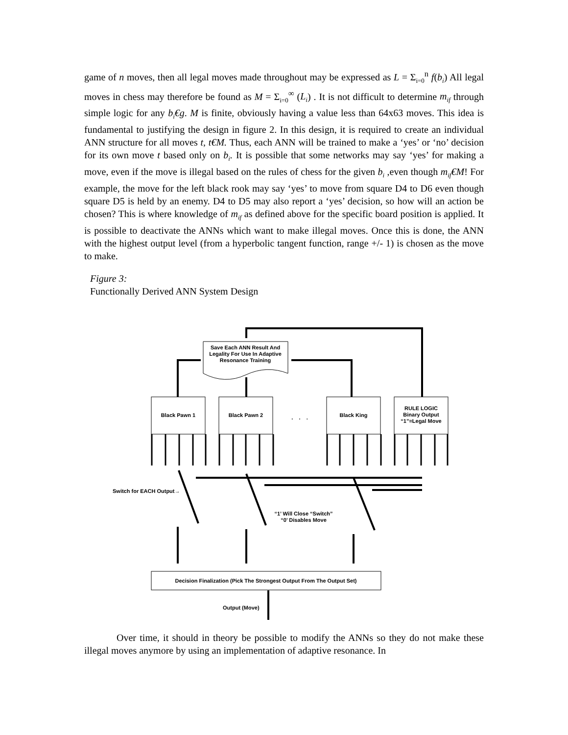game of n moves, then all legal moves made throughout may be expressed as L = Σ<sub>i=0</sub><sup>n</sup> f(b<sub>i</sub>) All legal moves in chess may therefore be found as M = Σ<sub>i=0</sub><sup>∞</sup> (L<sub>i</sub>) . It is not difficult to determine m<sub>if</sub> through simple logic for any b<sub>i</sub>€g. M is finite, obviously having a value less than 64x63 moves. This idea is fundamental to justifying the design in figure 2. In this design, it is required to create an individual ANN structure for all moves t, t€M. Thus, each ANN will be trained to make a ‘yes’ or ‘no’ decision for its own move t based only on b<sub>i</sub>. It is possible that some networks may say ‘yes’ for making a move, even if the move is illegal based on the rules of chess for the given b<sub>i</sub> ,even though m<sub>if</sub>€M! For example, the move for the left black rook may say ‘yes’ to move from square D4 to D6 even though square D5 is held by an enemy. D4 to D5 may also report a ‘yes’ decision, so how will an action be chosen? This is where knowledge of m<sub>if</sub> as defined above for the specific board position is applied. It is possible to deactivate the ANNs which want to make illegal moves. Once this is done, the ANN with the highest output level (from a hyperbolic tangent function, range +/- 1) is chosen as the move to make.
Figure 3:
Functionally Derived ANN System Design
Save Each ANN Result And
Legality For Use In Adaptive
Resonance Training
Black Pawn 1
Black Pawn 2
. . .
Black King
RULE LOGIC
Binary Output
“1”=Legal Move
Switch for EACH Output→
“1’ Will Close “Switch”
“0’ Disables Move
Decision Finalization (Pick The Strongest Output From The Output Set)
Output (Move)
Over time, it should in theory be possible to modify the ANNs so they do not make these illegal moves anymore by using an implementation of adaptive resonance. In